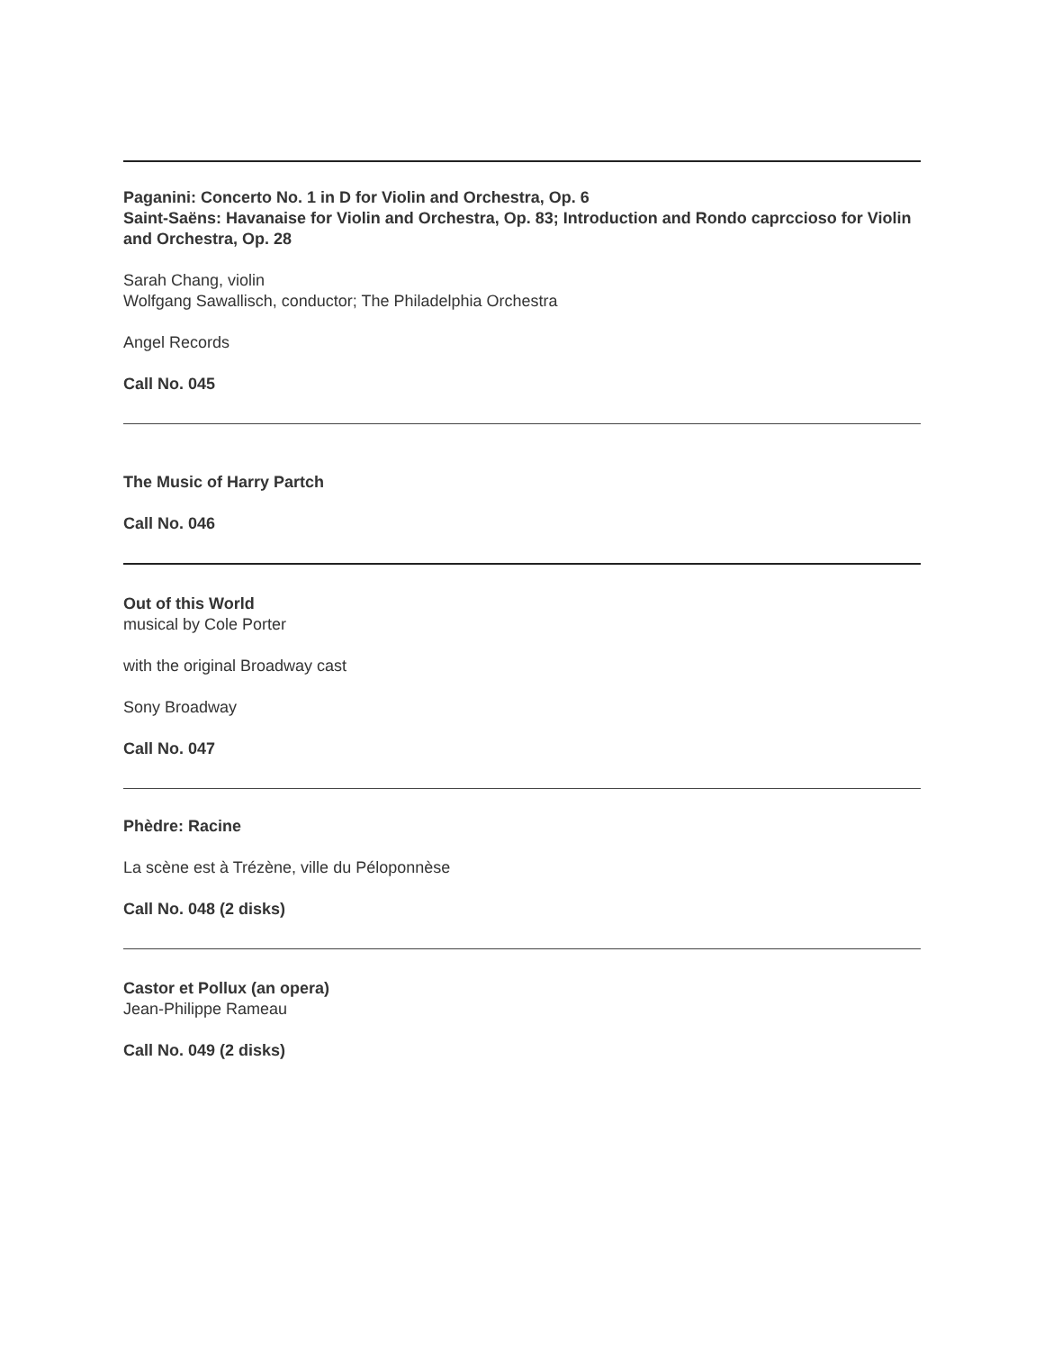Paganini: Concerto No. 1 in D for Violin and Orchestra, Op. 6
Saint-Saëns: Havanaise for Violin and Orchestra, Op. 83; Introduction and Rondo caprccioso for Violin and Orchestra, Op. 28
Sarah Chang, violin
Wolfgang Sawallisch, conductor; The Philadelphia Orchestra
Angel Records
Call No. 045
The Music of Harry Partch
Call No. 046
Out of this World
musical by Cole Porter
with the original Broadway cast
Sony Broadway
Call No. 047
Phèdre: Racine
La scène est à Trézène, ville du Péloponnèse
Call No. 048 (2 disks)
Castor et Pollux (an opera)
Jean-Philippe Rameau
Call No. 049 (2 disks)